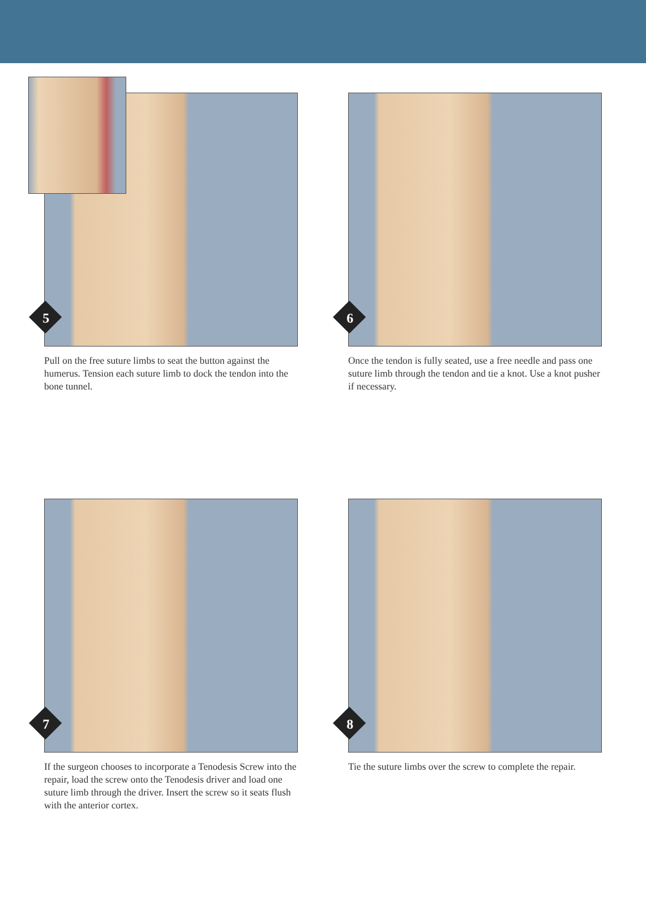5
Pull on the free suture limbs to seat the button against the humerus. Tension each suture limb to dock the tendon into the bone tunnel.
6
Once the tendon is fully seated, use a free needle and pass one suture limb through the tendon and tie a knot. Use a knot pusher if necessary.
7
If the surgeon chooses to incorporate a Tenodesis Screw into the repair, load the screw onto the Tenodesis driver and load one suture limb through the driver. Insert the screw so it seats flush with the anterior cortex.
8
Tie the suture limbs over the screw to complete the repair.